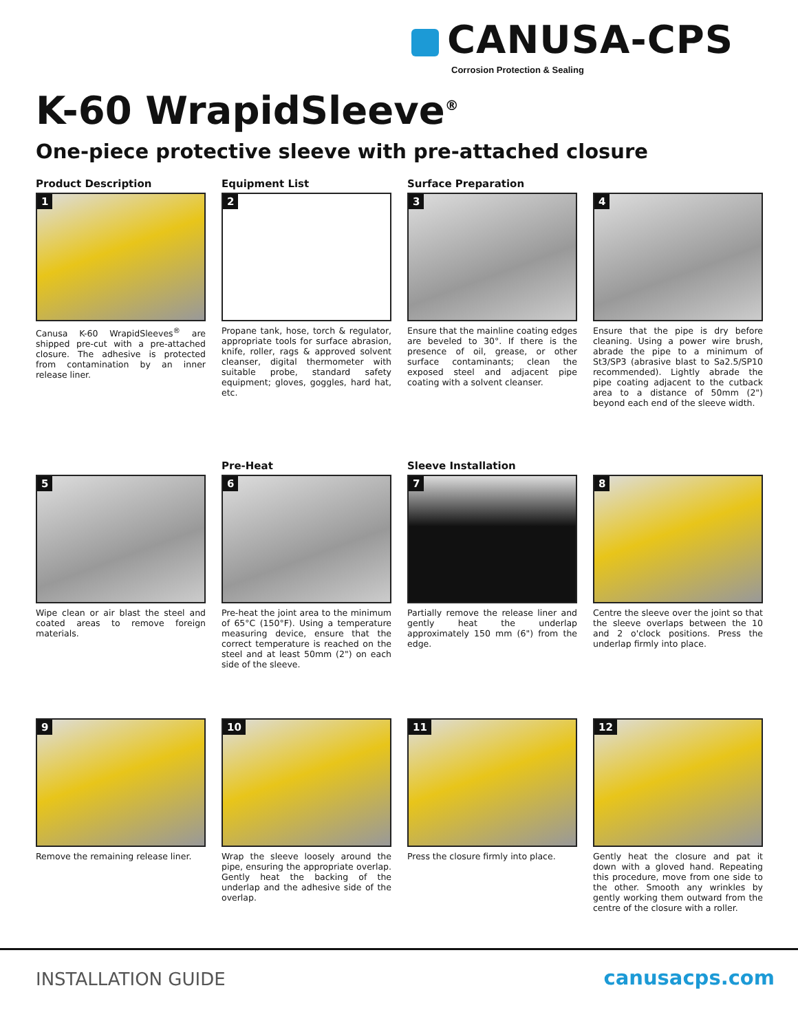CANUSA-CPS
Corrosion Protection & Sealing
K-60 WrapidSleeve<sup>®</sup>
One-piece protective sleeve with pre-attached closure
Product Description
1
Canusa K-60 WrapidSleeves<sup>®</sup> are shipped pre-cut with a pre-attached closure. The adhesive is protected from contamination by an inner release liner.
Equipment List
2
Propane tank, hose, torch & regulator, appropriate tools for surface abrasion, knife, roller, rags & approved solvent cleanser, digital thermometer with suitable probe, standard safety equipment; gloves, goggles, hard hat, etc.
Surface Preparation
3
Ensure that the mainline coating edges are beveled to 30°. If there is the presence of oil, grease, or other surface contaminants; clean the exposed steel and adjacent pipe coating with a solvent cleanser.
4
Ensure that the pipe is dry before cleaning. Using a power wire brush, abrade the pipe to a minimum of St3/SP3 (abrasive blast to Sa2.5/SP10 recommended). Lightly abrade the pipe coating adjacent to the cutback area to a distance of 50mm (2") beyond each end of the sleeve width.
5
Wipe clean or air blast the steel and coated areas to remove foreign materials.
Pre-Heat
6
Pre-heat the joint area to the minimum of 65°C (150°F). Using a temperature measuring device, ensure that the correct temperature is reached on the steel and at least 50mm (2") on each side of the sleeve.
Sleeve Installation
7
Partially remove the release liner and gently heat the underlap approximately 150 mm (6") from the edge.
8
Centre the sleeve over the joint so that the sleeve overlaps between the 10 and 2 o'clock positions. Press the underlap firmly into place.
9
Remove the remaining release liner.
10
Wrap the sleeve loosely around the pipe, ensuring the appropriate overlap. Gently heat the backing of the underlap and the adhesive side of the overlap.
11
Press the closure firmly into place.
12
Gently heat the closure and pat it down with a gloved hand. Repeating this procedure, move from one side to the other. Smooth any wrinkles by gently working them outward from the centre of the closure with a roller.
INSTALLATION GUIDE canusacps.com